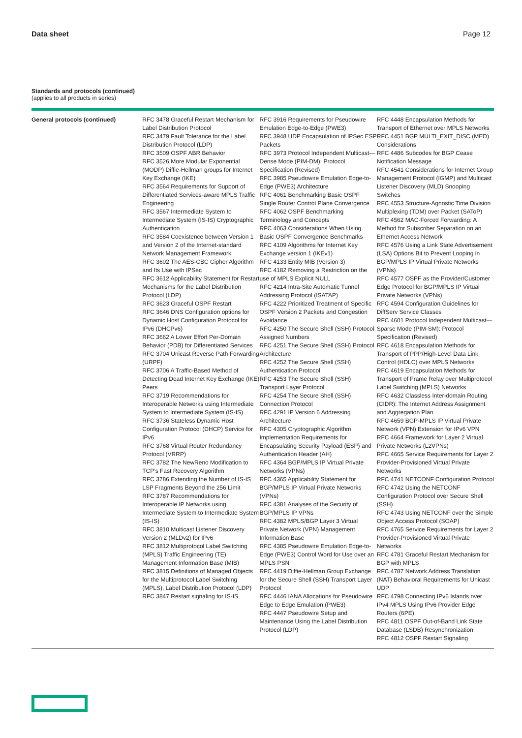Data sheet Page 12
Standards and protocols (continued)
(applies to all products in series)
| General protocols (continued) | RFC 3478 Graceful Restart Mechanism for Label Distribution Protocol RFC 3479 Fault Tolerance for the Label Distribution Protocol (LDP) RFC 3509 OSPF ABR Behavior RFC 3526 More Modular Exponential (MODP) Diffie-Hellman groups for Internet Key Exchange (IKE) RFC 3564 Requirements for Support of Differentiated Services-aware MPLS Traffic Engineering RFC 3567 Intermediate System to Intermediate System (IS-IS) Cryptographic Authentication RFC 3584 Coexistence between Version 1 and Version 2 of the Internet-standard Network Management Framework RFC 3602 The AES-CBC Cipher Algorithm and Its Use with IPSec RFC 3612 Applicability Statement for Restart Mechanisms for the Label Distribution Protocol (LDP) RFC 3623 Graceful OSPF Restart RFC 3646 DNS Configuration options for Dynamic Host Configuration Protocol for IPv6 (DHCPv6) RFC 3662 A Lower Effort Per-Domain Behavior (PDB) for Differentiated Services RFC 3704 Unicast Reverse Path Forwarding (URPF) RFC 3706 A Traffic-Based Method of Detecting Dead Internet Key Exchange (IKE) Peers RFC 3719 Recommendations for Interoperable Networks using Intermediate System to Intermediate System (IS-IS) RFC 3736 Stateless Dynamic Host Configuration Protocol (DHCP) Service for IPv6 RFC 3768 Virtual Router Redundancy Protocol (VRRP) RFC 3782 The NewReno Modification to TCP’s Fast Recovery Algorithm RFC 3786 Extending the Number of IS-IS LSP Fragments Beyond the 256 Limit RFC 3787 Recommendations for Interoperable IP Networks using Intermediate System to Intermediate System (IS-IS) RFC 3810 Multicast Listener Discovery Version 2 (MLDv2) for IPv6 RFC 3812 Multiprotocol Label Switching (MPLS) Traffic Engineering (TE) Management Information Base (MIB) RFC 3815 Definitions of Managed Objects for the Multiprotocol Label Switching (MPLS), Label Distribution Protocol (LDP) RFC 3847 Restart signaling for IS-IS | RFC 3916 Requirements for Pseudowire Emulation Edge-to-Edge (PWE3) RFC 3948 UDP Encapsulation of IPSec ESP Packets RFC 3973 Protocol Independent Multicast—Dense Mode (PIM-DM): Protocol Specification (Revised) RFC 3985 Pseudowire Emulation Edge-to-Edge (PWE3) Architecture RFC 4061 Benchmarking Basic OSPF Single Router Control Plane Convergence RFC 4062 OSPF Benchmarking Terminology and Concepts RFC 4063 Considerations When Using Basic OSPF Convergence Benchmarks RFC 4109 Algorithms for Internet Key Exchange version 1 (IKEv1) RFC 4133 Entity MIB (Version 3) RFC 4182 Removing a Restriction on the use of MPLS Explicit NULL RFC 4214 Intra-Site Automatic Tunnel Addressing Protocol (ISATAP) RFC 4222 Prioritized Treatment of Specific OSPF Version 2 Packets and Congestion Avoidance RFC 4250 The Secure Shell (SSH) Protocol Assigned Numbers RFC 4251 The Secure Shell (SSH) Protocol Architecture RFC 4252 The Secure Shell (SSH) Authentication Protocol RFC 4253 The Secure Shell (SSH) Transport Layer Protocol RFC 4254 The Secure Shell (SSH) Connection Protocol RFC 4291 IP Version 6 Addressing Architecture RFC 4305 Cryptographic Algorithm Implementation Requirements for Encapsulating Security Payload (ESP) and Authentication Header (AH) RFC 4364 BGP/MPLS IP Virtual Private Networks (VPNs) RFC 4365 Applicability Statement for BGP/MPLS IP Virtual Private Networks (VPNs) RFC 4381 Analyses of the Security of BGP/MPLS IP VPNs RFC 4382 MPLS/BGP Layer 3 Virtual Private Network (VPN) Management Information Base RFC 4385 Pseudowire Emulation Edge-to-Edge (PWE3) Control Word for Use over an MPLS PSN RFC 4419 Diffie-Hellman Group Exchange for the Secure Shell (SSH) Transport Layer Protocol RFC 4446 IANA Allocations for Pseudowire Edge to Edge Emulation (PWE3) RFC 4447 Pseudowire Setup and Maintenance Using the Label Distribution Protocol (LDP) | RFC 4448 Encapsulation Methods for Transport of Ethernet over MPLS Networks RFC 4451 BGP MULTI_EXIT_DISC (MED) Considerations RFC 4486 Subcodes for BGP Cease Notification Message RFC 4541 Considerations for Internet Group Management Protocol (IGMP) and Multicast Listener Discovery (MLD) Snooping Switches RFC 4553 Structure-Agnostic Time Division Multiplexing (TDM) over Packet (SAToP) RFC 4562 MAC-Forced Forwarding: A Method for Subscriber Separation on an Ethernet Access Network RFC 4576 Using a Link State Advertisement (LSA) Options Bit to Prevent Looping in BGP/MPLS IP Virtual Private Networks (VPNs) RFC 4577 OSPF as the Provider/Customer Edge Protocol for BGP/MPLS IP Virtual Private Networks (VPNs) RFC 4594 Configuration Guidelines for DiffServ Service Classes RFC 4601 Protocol Independent Multicast—Sparse Mode (PIM-SM): Protocol Specification (Revised) RFC 4618 Encapsulation Methods for Transport of PPP/High-Level Data Link Control (HDLC) over MPLS Networks RFC 4619 Encapsulation Methods for Transport of Frame Relay over Multiprotocol Label Switching (MPLS) Networks RFC 4632 Classless Inter-domain Routing (CIDR): The Internet Address Assignment and Aggregation Plan RFC 4659 BGP-MPLS IP Virtual Private Network (VPN) Extension for IPv6 VPN RFC 4664 Framework for Layer 2 Virtual Private Networks (L2VPNs) RFC 4665 Service Requirements for Layer 2 Provider-Provisioned Virtual Private Networks RFC 4741 NETCONF Configuration Protocol RFC 4742 Using the NETCONF Configuration Protocol over Secure Shell (SSH) RFC 4743 Using NETCONF over the Simple Object Access Protocol (SOAP) RFC 4765 Service Requirements for Layer 2 Provider-Provisioned Virtual Private Networks RFC 4781 Graceful Restart Mechanism for BGP with MPLS RFC 4787 Network Address Translation (NAT) Behavioral Requirements for Unicast UDP RFC 4798 Connecting IPv6 Islands over IPv4 MPLS Using IPv6 Provider Edge Routers (6PE) RFC 4811 OSPF Out-of-Band Link State Database (LSDB) Resynchronization RFC 4812 OSPF Restart Signaling |